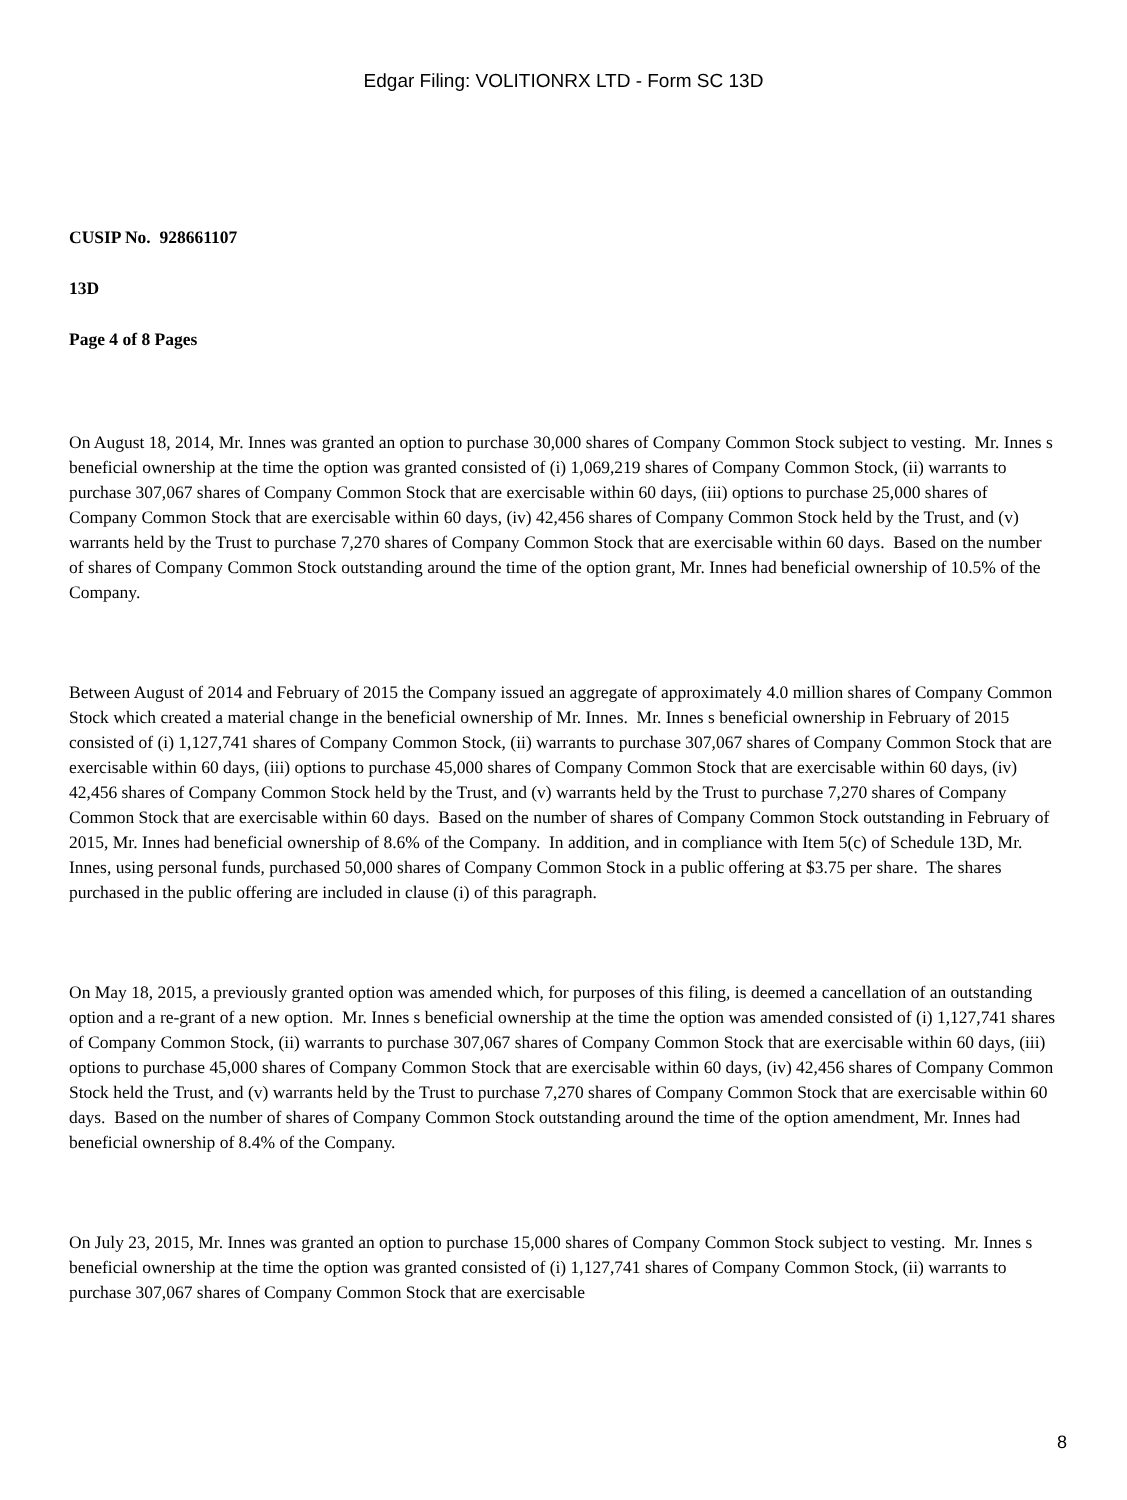Edgar Filing: VOLITIONRX LTD - Form SC 13D
CUSIP No. 928661107
13D
Page 4 of 8 Pages
On August 18, 2014, Mr. Innes was granted an option to purchase 30,000 shares of Company Common Stock subject to vesting. Mr. Innes s beneficial ownership at the time the option was granted consisted of (i) 1,069,219 shares of Company Common Stock, (ii) warrants to purchase 307,067 shares of Company Common Stock that are exercisable within 60 days, (iii) options to purchase 25,000 shares of Company Common Stock that are exercisable within 60 days, (iv) 42,456 shares of Company Common Stock held by the Trust, and (v) warrants held by the Trust to purchase 7,270 shares of Company Common Stock that are exercisable within 60 days. Based on the number of shares of Company Common Stock outstanding around the time of the option grant, Mr. Innes had beneficial ownership of 10.5% of the Company.
Between August of 2014 and February of 2015 the Company issued an aggregate of approximately 4.0 million shares of Company Common Stock which created a material change in the beneficial ownership of Mr. Innes. Mr. Innes s beneficial ownership in February of 2015 consisted of (i) 1,127,741 shares of Company Common Stock, (ii) warrants to purchase 307,067 shares of Company Common Stock that are exercisable within 60 days, (iii) options to purchase 45,000 shares of Company Common Stock that are exercisable within 60 days, (iv) 42,456 shares of Company Common Stock held by the Trust, and (v) warrants held by the Trust to purchase 7,270 shares of Company Common Stock that are exercisable within 60 days. Based on the number of shares of Company Common Stock outstanding in February of 2015, Mr. Innes had beneficial ownership of 8.6% of the Company. In addition, and in compliance with Item 5(c) of Schedule 13D, Mr. Innes, using personal funds, purchased 50,000 shares of Company Common Stock in a public offering at $3.75 per share. The shares purchased in the public offering are included in clause (i) of this paragraph.
On May 18, 2015, a previously granted option was amended which, for purposes of this filing, is deemed a cancellation of an outstanding option and a re-grant of a new option. Mr. Innes s beneficial ownership at the time the option was amended consisted of (i) 1,127,741 shares of Company Common Stock, (ii) warrants to purchase 307,067 shares of Company Common Stock that are exercisable within 60 days, (iii) options to purchase 45,000 shares of Company Common Stock that are exercisable within 60 days, (iv) 42,456 shares of Company Common Stock held the Trust, and (v) warrants held by the Trust to purchase 7,270 shares of Company Common Stock that are exercisable within 60 days. Based on the number of shares of Company Common Stock outstanding around the time of the option amendment, Mr. Innes had beneficial ownership of 8.4% of the Company.
On July 23, 2015, Mr. Innes was granted an option to purchase 15,000 shares of Company Common Stock subject to vesting. Mr. Innes s beneficial ownership at the time the option was granted consisted of (i) 1,127,741 shares of Company Common Stock, (ii) warrants to purchase 307,067 shares of Company Common Stock that are exercisable
8